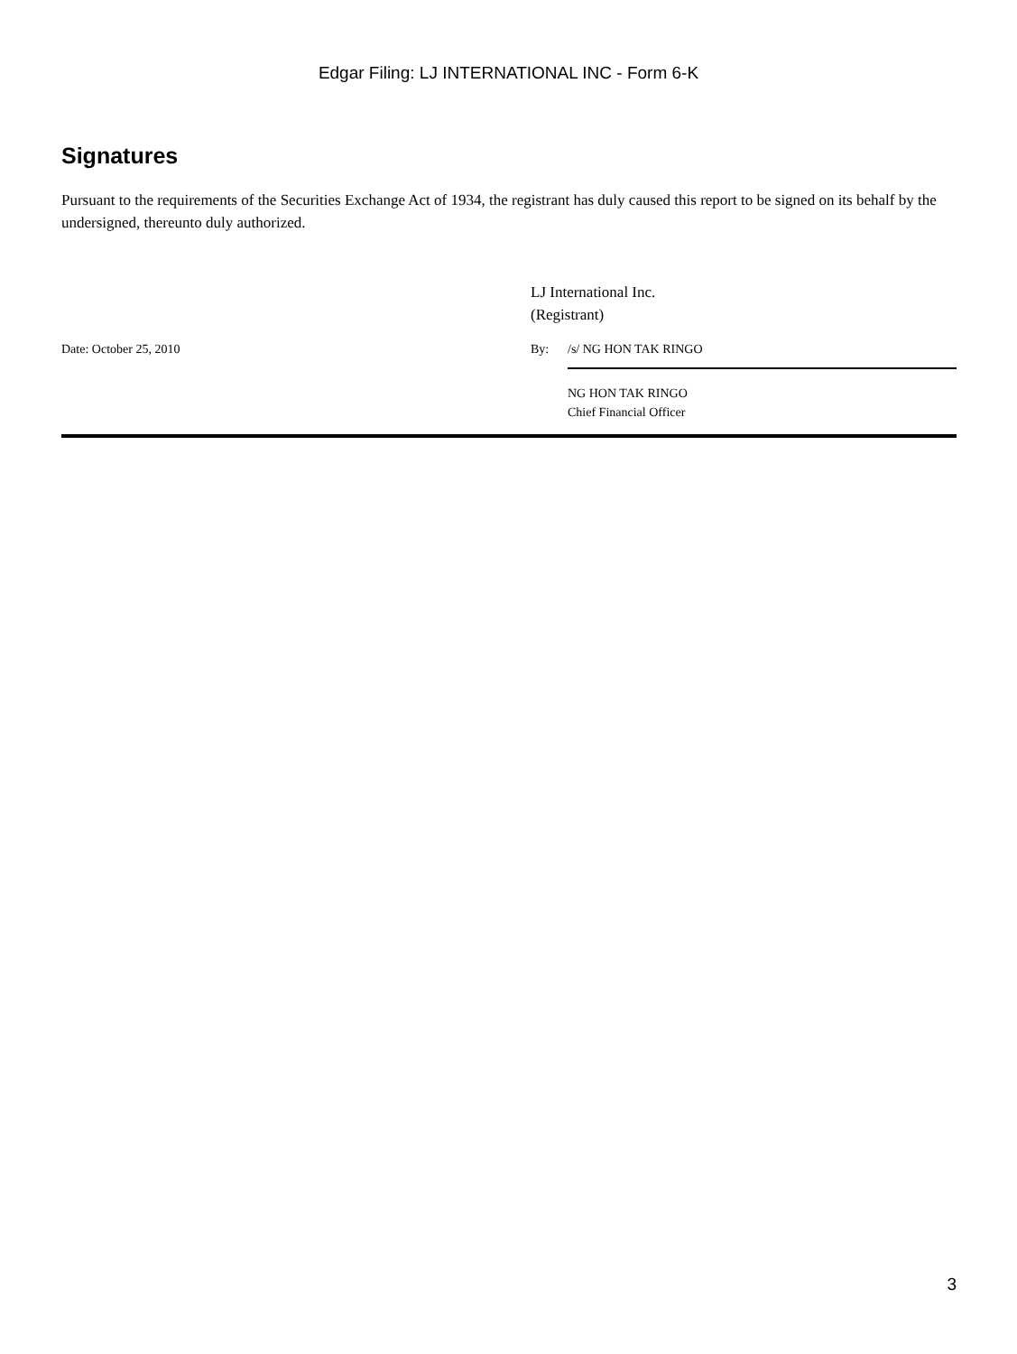Edgar Filing: LJ INTERNATIONAL INC - Form 6-K
Signatures
Pursuant to the requirements of the Securities Exchange Act of 1934, the registrant has duly caused this report to be signed on its behalf by the undersigned, thereunto duly authorized.
LJ International Inc.
(Registrant)
Date: October 25, 2010 By: /s/ NG HON TAK RINGO
NG HON TAK RINGO
Chief Financial Officer
3